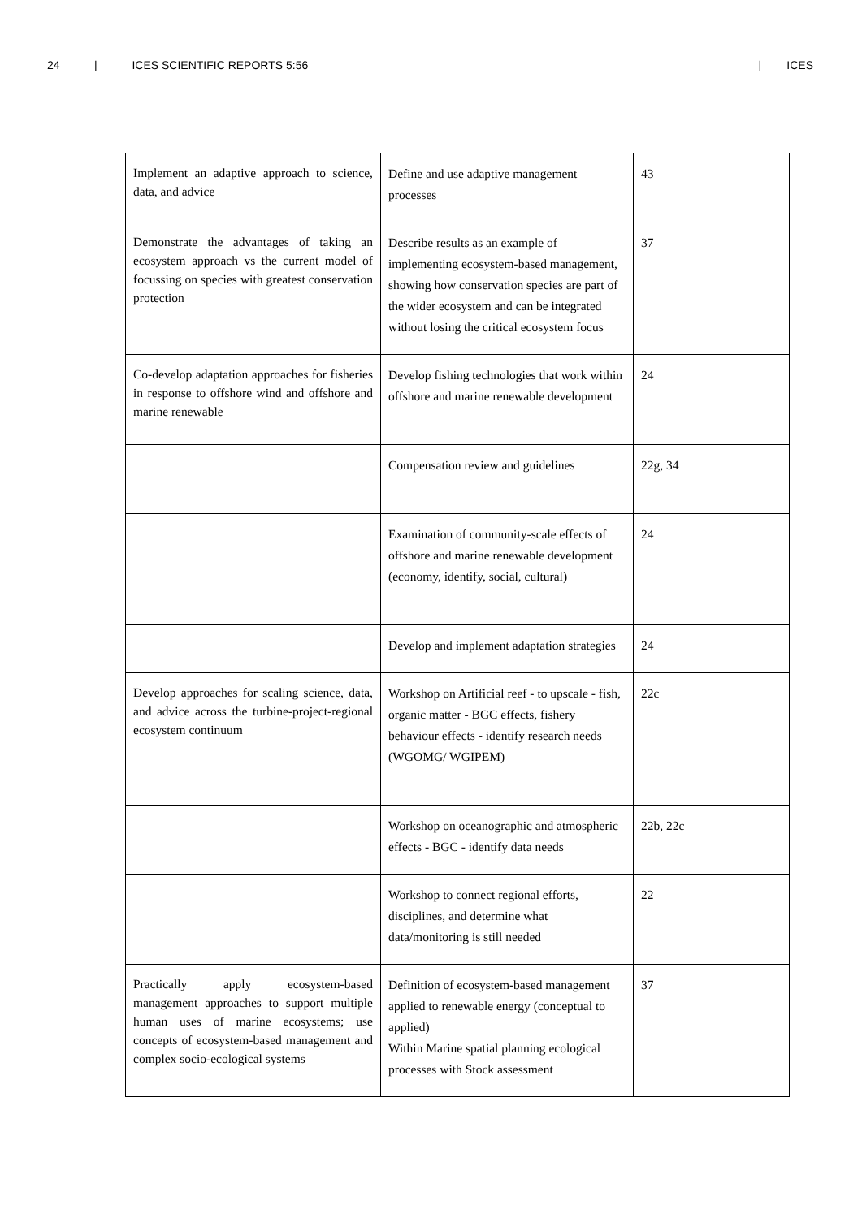24 | ICES SCIENTIFIC REPORTS 5:56 | ICES
| Implement an adaptive approach to science, data, and advice | Define and use adaptive management processes | 43 |
| Demonstrate the advantages of taking an ecosystem approach vs the current model of focussing on species with greatest conservation protection | Describe results as an example of implementing ecosystem-based management, showing how conservation species are part of the wider ecosystem and can be integrated without losing the critical ecosystem focus | 37 |
| Co-develop adaptation approaches for fisheries in response to offshore wind and offshore and marine renewable | Develop fishing technologies that work within offshore and marine renewable development | 24 |
| | Compensation review and guidelines | 22g, 34 |
| | Examination of community-scale effects of offshore and marine renewable development (economy, identify, social, cultural) | 24 |
| | Develop and implement adaptation strategies | 24 |
| Develop approaches for scaling science, data, and advice across the turbine-project-regional ecosystem continuum | Workshop on Artificial reef - to upscale - fish, organic matter - BGC effects, fishery behaviour effects - identify research needs (WGOMG/ WGIPEM) | 22c |
| | Workshop on oceanographic and atmospheric effects - BGC - identify data needs | 22b, 22c |
| | Workshop to connect regional efforts, disciplines, and determine what data/monitoring is still needed | 22 |
| Practically apply ecosystem-based management approaches to support multiple human uses of marine ecosystems; use concepts of ecosystem-based management and complex socio-ecological systems | Definition of ecosystem-based management applied to renewable energy (conceptual to applied) Within Marine spatial planning ecological processes with Stock assessment | 37 |